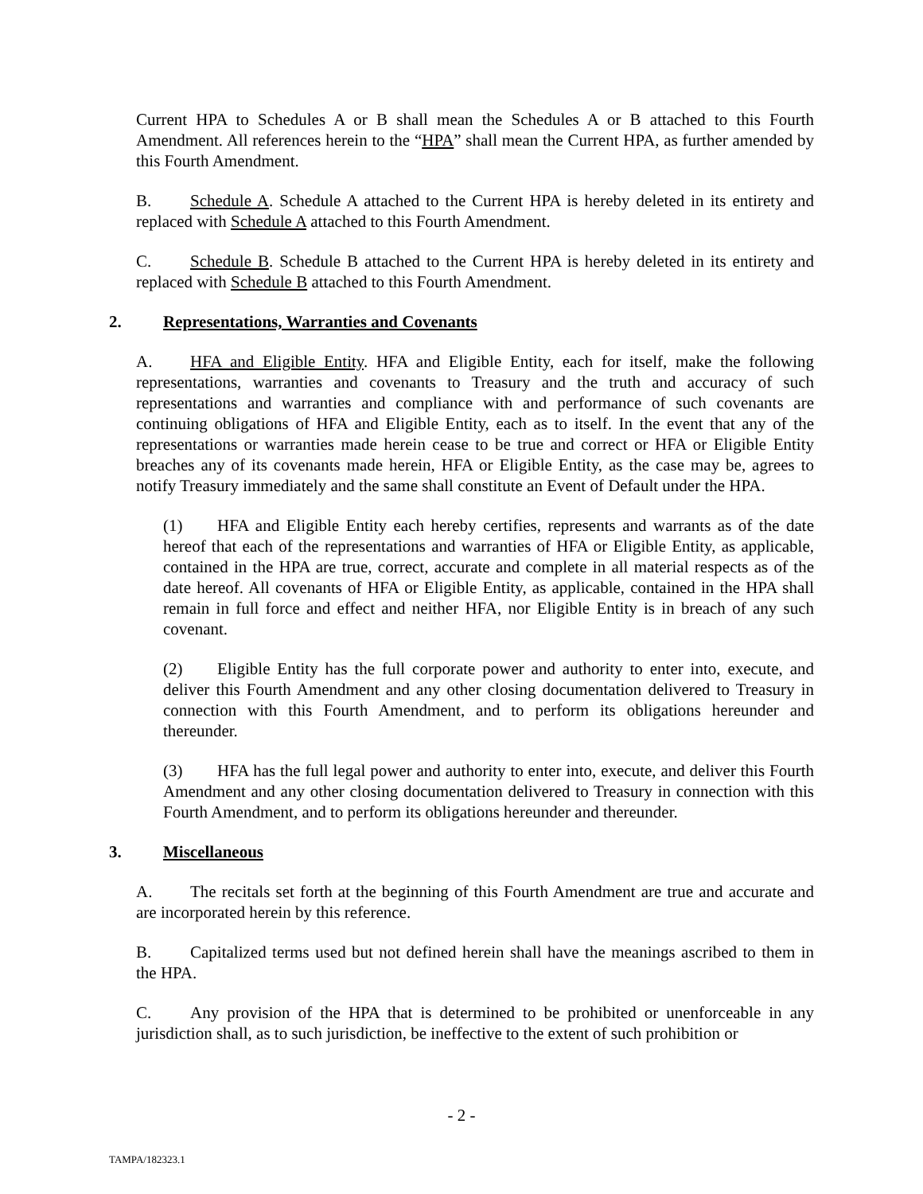Current HPA to Schedules A or B shall mean the Schedules A or B attached to this Fourth Amendment. All references herein to the “HPA” shall mean the Current HPA, as further amended by this Fourth Amendment.
B. Schedule A. Schedule A attached to the Current HPA is hereby deleted in its entirety and replaced with Schedule A attached to this Fourth Amendment.
C. Schedule B. Schedule B attached to the Current HPA is hereby deleted in its entirety and replaced with Schedule B attached to this Fourth Amendment.
2. Representations, Warranties and Covenants
A. HFA and Eligible Entity. HFA and Eligible Entity, each for itself, make the following representations, warranties and covenants to Treasury and the truth and accuracy of such representations and warranties and compliance with and performance of such covenants are continuing obligations of HFA and Eligible Entity, each as to itself. In the event that any of the representations or warranties made herein cease to be true and correct or HFA or Eligible Entity breaches any of its covenants made herein, HFA or Eligible Entity, as the case may be, agrees to notify Treasury immediately and the same shall constitute an Event of Default under the HPA.
(1) HFA and Eligible Entity each hereby certifies, represents and warrants as of the date hereof that each of the representations and warranties of HFA or Eligible Entity, as applicable, contained in the HPA are true, correct, accurate and complete in all material respects as of the date hereof. All covenants of HFA or Eligible Entity, as applicable, contained in the HPA shall remain in full force and effect and neither HFA, nor Eligible Entity is in breach of any such covenant.
(2) Eligible Entity has the full corporate power and authority to enter into, execute, and deliver this Fourth Amendment and any other closing documentation delivered to Treasury in connection with this Fourth Amendment, and to perform its obligations hereunder and thereunder.
(3) HFA has the full legal power and authority to enter into, execute, and deliver this Fourth Amendment and any other closing documentation delivered to Treasury in connection with this Fourth Amendment, and to perform its obligations hereunder and thereunder.
3. Miscellaneous
A. The recitals set forth at the beginning of this Fourth Amendment are true and accurate and are incorporated herein by this reference.
B. Capitalized terms used but not defined herein shall have the meanings ascribed to them in the HPA.
C. Any provision of the HPA that is determined to be prohibited or unenforceable in any jurisdiction shall, as to such jurisdiction, be ineffective to the extent of such prohibition or
- 2 -
TAMPA/182323.1